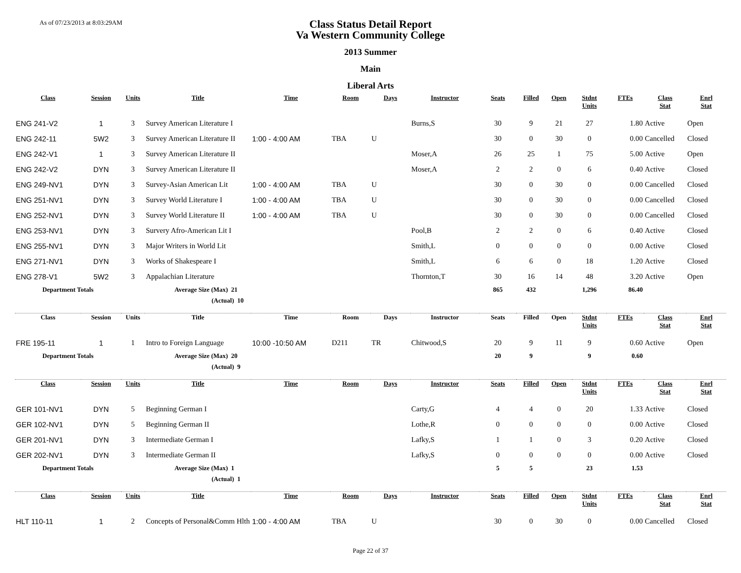As of 07/23/2013 at 8:03:29AM
Class Status Detail Report
Va Western Community College
2013 Summer
Main
Liberal Arts
| Class | Session | Units | Title | Time | Room | Days | Instructor | Seats | Filled | Open | Stdnt Units | FTEs | Class Stat | Enrl Stat |
| --- | --- | --- | --- | --- | --- | --- | --- | --- | --- | --- | --- | --- | --- | --- |
| ENG 241-V2 | 1 | 3 | Survey American Literature I | | | | Burns,S | 30 | 9 | 21 | 27 | 1.80 | Active | Open |
| ENG 242-11 | 5W2 | 3 | Survey American Literature II | 1:00 - 4:00 AM | TBA | U | | 30 | 0 | 30 | 0 | 0.00 | Cancelled | Closed |
| ENG 242-V1 | 1 | 3 | Survey American Literature II | | | | Moser,A | 26 | 25 | 1 | 75 | 5.00 | Active | Open |
| ENG 242-V2 | DYN | 3 | Survey American Literature II | | | | Moser,A | 2 | 2 | 0 | 6 | 0.40 | Active | Closed |
| ENG 249-NV1 | DYN | 3 | Survey-Asian American Lit | 1:00 - 4:00 AM | TBA | U | | 30 | 0 | 30 | 0 | 0.00 | Cancelled | Closed |
| ENG 251-NV1 | DYN | 3 | Survey World Literature I | 1:00 - 4:00 AM | TBA | U | | 30 | 0 | 30 | 0 | 0.00 | Cancelled | Closed |
| ENG 252-NV1 | DYN | 3 | Survey World Literature II | 1:00 - 4:00 AM | TBA | U | | 30 | 0 | 30 | 0 | 0.00 | Cancelled | Closed |
| ENG 253-NV1 | DYN | 3 | Survery Afro-American Lit I | | | | Pool,B | 2 | 2 | 0 | 6 | 0.40 | Active | Closed |
| ENG 255-NV1 | DYN | 3 | Major Writers in World Lit | | | | Smith,L | 0 | 0 | 0 | 0 | 0.00 | Active | Closed |
| ENG 271-NV1 | DYN | 3 | Works of Shakespeare I | | | | Smith,L | 6 | 6 | 0 | 18 | 1.20 | Active | Closed |
| ENG 278-V1 | 5W2 | 3 | Appalachian Literature | | | | Thornton,T | 30 | 16 | 14 | 48 | 3.20 | Active | Open |
| Department Totals | | | Average Size (Max) 21 | | | | | 865 | 432 | | 1,296 | 86.40 | | |
| | | | (Actual) 10 | | | | | | | | | | | |
| Class | Session | Units | Title | Time | Room | Days | Instructor | Seats | Filled | Open | Stdnt Units | FTEs | Class Stat | Enrl Stat |
| FRE 195-11 | 1 | 1 | Intro to Foreign Language | 10:00 -10:50 AM | D211 | TR | Chitwood,S | 20 | 9 | 11 | 9 | 0.60 | Active | Open |
| Department Totals | | | Average Size (Max) 20 | | | | | 20 | 9 | | 9 | 0.60 | | |
| | | | (Actual) 9 | | | | | | | | | | | |
| Class | Session | Units | Title | Time | Room | Days | Instructor | Seats | Filled | Open | Stdnt Units | FTEs | Class Stat | Enrl Stat |
| GER 101-NV1 | DYN | 5 | Beginning German I | | | | Carty,G | 4 | 4 | 0 | 20 | 1.33 | Active | Closed |
| GER 102-NV1 | DYN | 5 | Beginning German II | | | | Lothe,R | 0 | 0 | 0 | 0 | 0.00 | Active | Closed |
| GER 201-NV1 | DYN | 3 | Intermediate German I | | | | Lafky,S | 1 | 1 | 0 | 3 | 0.20 | Active | Closed |
| GER 202-NV1 | DYN | 3 | Intermediate German II | | | | Lafky,S | 0 | 0 | 0 | 0 | 0.00 | Active | Closed |
| Department Totals | | | Average Size (Max) 1 | | | | | 5 | 5 | | 23 | 1.53 | | |
| | | | (Actual) 1 | | | | | | | | | | | |
| Class | Session | Units | Title | Time | Room | Days | Instructor | Seats | Filled | Open | Stdnt Units | FTEs | Class Stat | Enrl Stat |
| HLT 110-11 | 1 | 2 | Concepts of Personal&Comm Hlth | 1:00 - 4:00 AM | TBA | U | | 30 | 0 | 30 | 0 | 0.00 | Cancelled | Closed |
Page 22 of 37